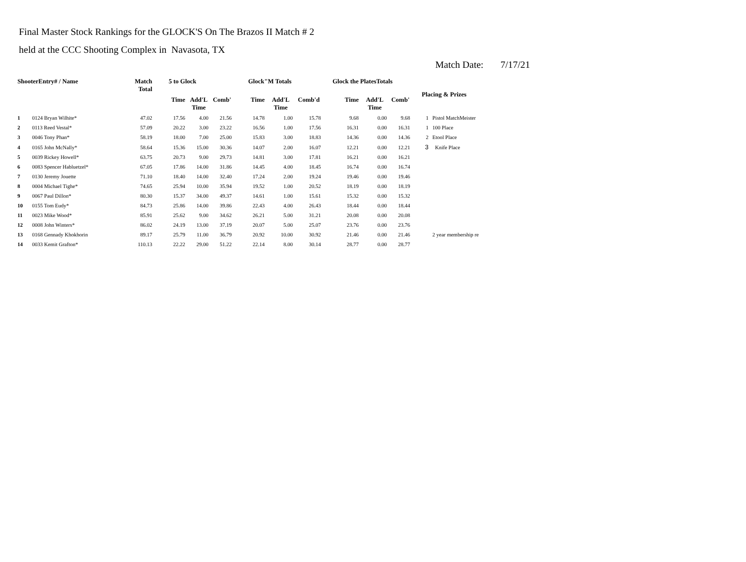Final Master Stock Rankings for the GLOCK'S On The Brazos II Match # 2
held at the CCC Shooting Complex in Navasota, TX
Match Date: 7/17/21
| ShooterEntry# / Name | | Match Total | 5 to Glock | | | Glock"M Totals | | | Glock the PlatesTotals | | | Placing & Prizes | |
| --- | --- | --- | --- | --- | --- | --- | --- | --- | --- | --- | --- | --- | --- |
| | | | Time | Add'L Time | Comb' | Time | Add'L Time | Comb'd | Time | Add'L Time | Comb' | | |
| 1 | 0124 Bryan Wilhite* | 47.02 | 17.56 | 4.00 | 21.56 | 14.78 | 1.00 | 15.78 | 9.68 | 0.00 | 9.68 | 1 | Pistol MatchMeister |
| 2 | 0113 Reed Vestal* | 57.09 | 20.22 | 3.00 | 23.22 | 16.56 | 1.00 | 17.56 | 16.31 | 0.00 | 16.31 | 1 | 100 Place |
| 3 | 0046 Tony Phan* | 58.19 | 18.00 | 7.00 | 25.00 | 15.83 | 3.00 | 18.83 | 14.36 | 0.00 | 14.36 | 2 | Etool Place |
| 4 | 0165 John McNally* | 58.64 | 15.36 | 15.00 | 30.36 | 14.07 | 2.00 | 16.07 | 12.21 | 0.00 | 12.21 | 3 | Knife Place |
| 5 | 0039 Rickey Howell* | 63.75 | 20.73 | 9.00 | 29.73 | 14.81 | 3.00 | 17.81 | 16.21 | 0.00 | 16.21 | | |
| 6 | 0083 Spencer Habluetzel* | 67.05 | 17.86 | 14.00 | 31.86 | 14.45 | 4.00 | 18.45 | 16.74 | 0.00 | 16.74 | | |
| 7 | 0130 Jeremy Jouette | 71.10 | 18.40 | 14.00 | 32.40 | 17.24 | 2.00 | 19.24 | 19.46 | 0.00 | 19.46 | | |
| 8 | 0004 Michael Tighe* | 74.65 | 25.94 | 10.00 | 35.94 | 19.52 | 1.00 | 20.52 | 18.19 | 0.00 | 18.19 | | |
| 9 | 0067 Paul Dillon* | 80.30 | 15.37 | 34.00 | 49.37 | 14.61 | 1.00 | 15.61 | 15.32 | 0.00 | 15.32 | | |
| 10 | 0155 Tom Eudy* | 84.73 | 25.86 | 14.00 | 39.86 | 22.43 | 4.00 | 26.43 | 18.44 | 0.00 | 18.44 | | |
| 11 | 0023 Mike Wood* | 85.91 | 25.62 | 9.00 | 34.62 | 26.21 | 5.00 | 31.21 | 20.08 | 0.00 | 20.08 | | |
| 12 | 0008 John Winters* | 86.02 | 24.19 | 13.00 | 37.19 | 20.07 | 5.00 | 25.07 | 23.76 | 0.00 | 23.76 | | |
| 13 | 0168 Gennady Khokhorin | 89.17 | 25.79 | 11.00 | 36.79 | 20.92 | 10.00 | 30.92 | 21.46 | 0.00 | 21.46 | | 2 year membership re |
| 14 | 0033 Kemit Grafton* | 110.13 | 22.22 | 29.00 | 51.22 | 22.14 | 8.00 | 30.14 | 28.77 | 0.00 | 28.77 | | |